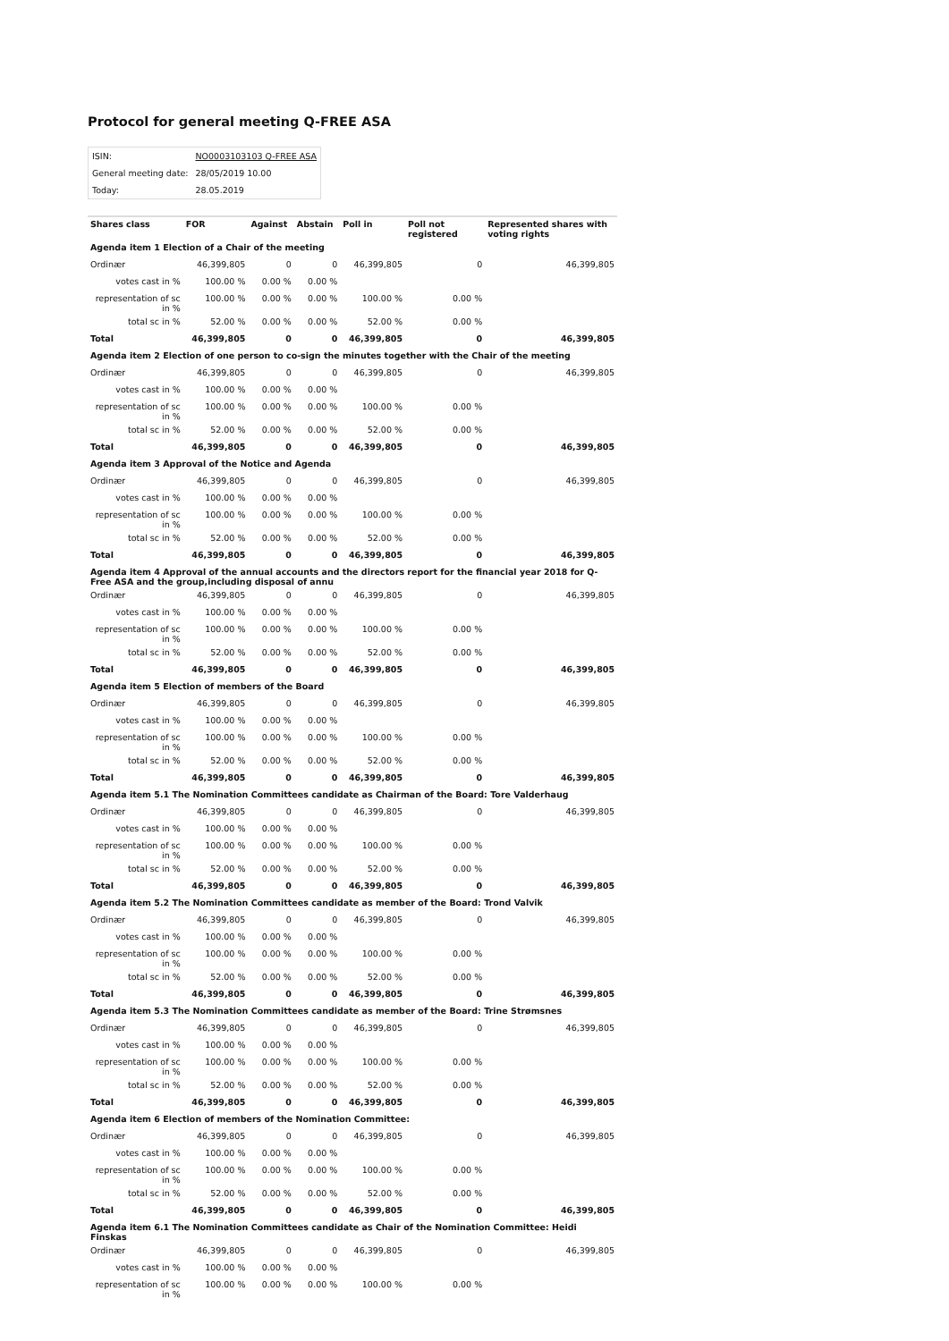Protocol for general meeting Q-FREE ASA
| ISIN: | NO0003103103 Q-FREE ASA |
| General meeting date: | 28/05/2019 10.00 |
| Today: | 28.05.2019 |
| Shares class | FOR | Against | Abstain | Poll in | Poll not registered | Represented shares with voting rights |
| --- | --- | --- | --- | --- | --- | --- |
| Agenda item 1 Election of a Chair of the meeting | | | | | | |
| Ordinær | 46,399,805 | 0 | 0 | 46,399,805 | 0 | 46,399,805 |
| votes cast in % | 100.00 % | 0.00 % | 0.00 % | | | |
| representation of sc in % | 100.00 % | 0.00 % | 0.00 % | 100.00 % | 0.00 % | |
| total sc in % | 52.00 % | 0.00 % | 0.00 % | 52.00 % | 0.00 % | |
| Total | 46,399,805 | 0 | 0 | 46,399,805 | 0 | 46,399,805 |
| Agenda item 2 Election of one person to co-sign the minutes together with the Chair of the meeting | | | | | | |
| Ordinær | 46,399,805 | 0 | 0 | 46,399,805 | 0 | 46,399,805 |
| votes cast in % | 100.00 % | 0.00 % | 0.00 % | | | |
| representation of sc in % | 100.00 % | 0.00 % | 0.00 % | 100.00 % | 0.00 % | |
| total sc in % | 52.00 % | 0.00 % | 0.00 % | 52.00 % | 0.00 % | |
| Total | 46,399,805 | 0 | 0 | 46,399,805 | 0 | 46,399,805 |
| Agenda item 3 Approval of the Notice and Agenda | | | | | | |
| Ordinær | 46,399,805 | 0 | 0 | 46,399,805 | 0 | 46,399,805 |
| votes cast in % | 100.00 % | 0.00 % | 0.00 % | | | |
| representation of sc in % | 100.00 % | 0.00 % | 0.00 % | 100.00 % | 0.00 % | |
| total sc in % | 52.00 % | 0.00 % | 0.00 % | 52.00 % | 0.00 % | |
| Total | 46,399,805 | 0 | 0 | 46,399,805 | 0 | 46,399,805 |
| Agenda item 4 Approval of the annual accounts and the directors report for the financial year 2018 for Q-Free ASA and the group,including disposal of annu | | | | | | |
| Ordinær | 46,399,805 | 0 | 0 | 46,399,805 | 0 | 46,399,805 |
| votes cast in % | 100.00 % | 0.00 % | 0.00 % | | | |
| representation of sc in % | 100.00 % | 0.00 % | 0.00 % | 100.00 % | 0.00 % | |
| total sc in % | 52.00 % | 0.00 % | 0.00 % | 52.00 % | 0.00 % | |
| Total | 46,399,805 | 0 | 0 | 46,399,805 | 0 | 46,399,805 |
| Agenda item 5 Election of members of the Board | | | | | | |
| Ordinær | 46,399,805 | 0 | 0 | 46,399,805 | 0 | 46,399,805 |
| votes cast in % | 100.00 % | 0.00 % | 0.00 % | | | |
| representation of sc in % | 100.00 % | 0.00 % | 0.00 % | 100.00 % | 0.00 % | |
| total sc in % | 52.00 % | 0.00 % | 0.00 % | 52.00 % | 0.00 % | |
| Total | 46,399,805 | 0 | 0 | 46,399,805 | 0 | 46,399,805 |
| Agenda item 5.1 The Nomination Committees candidate as Chairman of the Board: Tore Valderhaug | | | | | | |
| Ordinær | 46,399,805 | 0 | 0 | 46,399,805 | 0 | 46,399,805 |
| votes cast in % | 100.00 % | 0.00 % | 0.00 % | | | |
| representation of sc in % | 100.00 % | 0.00 % | 0.00 % | 100.00 % | 0.00 % | |
| total sc in % | 52.00 % | 0.00 % | 0.00 % | 52.00 % | 0.00 % | |
| Total | 46,399,805 | 0 | 0 | 46,399,805 | 0 | 46,399,805 |
| Agenda item 5.2 The Nomination Committees candidate as member of the Board: Trond Valvik | | | | | | |
| Ordinær | 46,399,805 | 0 | 0 | 46,399,805 | 0 | 46,399,805 |
| votes cast in % | 100.00 % | 0.00 % | 0.00 % | | | |
| representation of sc in % | 100.00 % | 0.00 % | 0.00 % | 100.00 % | 0.00 % | |
| total sc in % | 52.00 % | 0.00 % | 0.00 % | 52.00 % | 0.00 % | |
| Total | 46,399,805 | 0 | 0 | 46,399,805 | 0 | 46,399,805 |
| Agenda item 5.3 The Nomination Committees candidate as member of the Board: Trine Strømsnes | | | | | | |
| Ordinær | 46,399,805 | 0 | 0 | 46,399,805 | 0 | 46,399,805 |
| votes cast in % | 100.00 % | 0.00 % | 0.00 % | | | |
| representation of sc in % | 100.00 % | 0.00 % | 0.00 % | 100.00 % | 0.00 % | |
| total sc in % | 52.00 % | 0.00 % | 0.00 % | 52.00 % | 0.00 % | |
| Total | 46,399,805 | 0 | 0 | 46,399,805 | 0 | 46,399,805 |
| Agenda item 6 Election of members of the Nomination Committee: | | | | | | |
| Ordinær | 46,399,805 | 0 | 0 | 46,399,805 | 0 | 46,399,805 |
| votes cast in % | 100.00 % | 0.00 % | 0.00 % | | | |
| representation of sc in % | 100.00 % | 0.00 % | 0.00 % | 100.00 % | 0.00 % | |
| total sc in % | 52.00 % | 0.00 % | 0.00 % | 52.00 % | 0.00 % | |
| Total | 46,399,805 | 0 | 0 | 46,399,805 | 0 | 46,399,805 |
| Agenda item 6.1 The Nomination Committees candidate as Chair of the Nomination Committee: Heidi Finskas | | | | | | |
| Ordinær | 46,399,805 | 0 | 0 | 46,399,805 | 0 | 46,399,805 |
| votes cast in % | 100.00 % | 0.00 % | 0.00 % | | | |
| representation of sc in % | 100.00 % | 0.00 % | 0.00 % | 100.00 % | 0.00 % | |